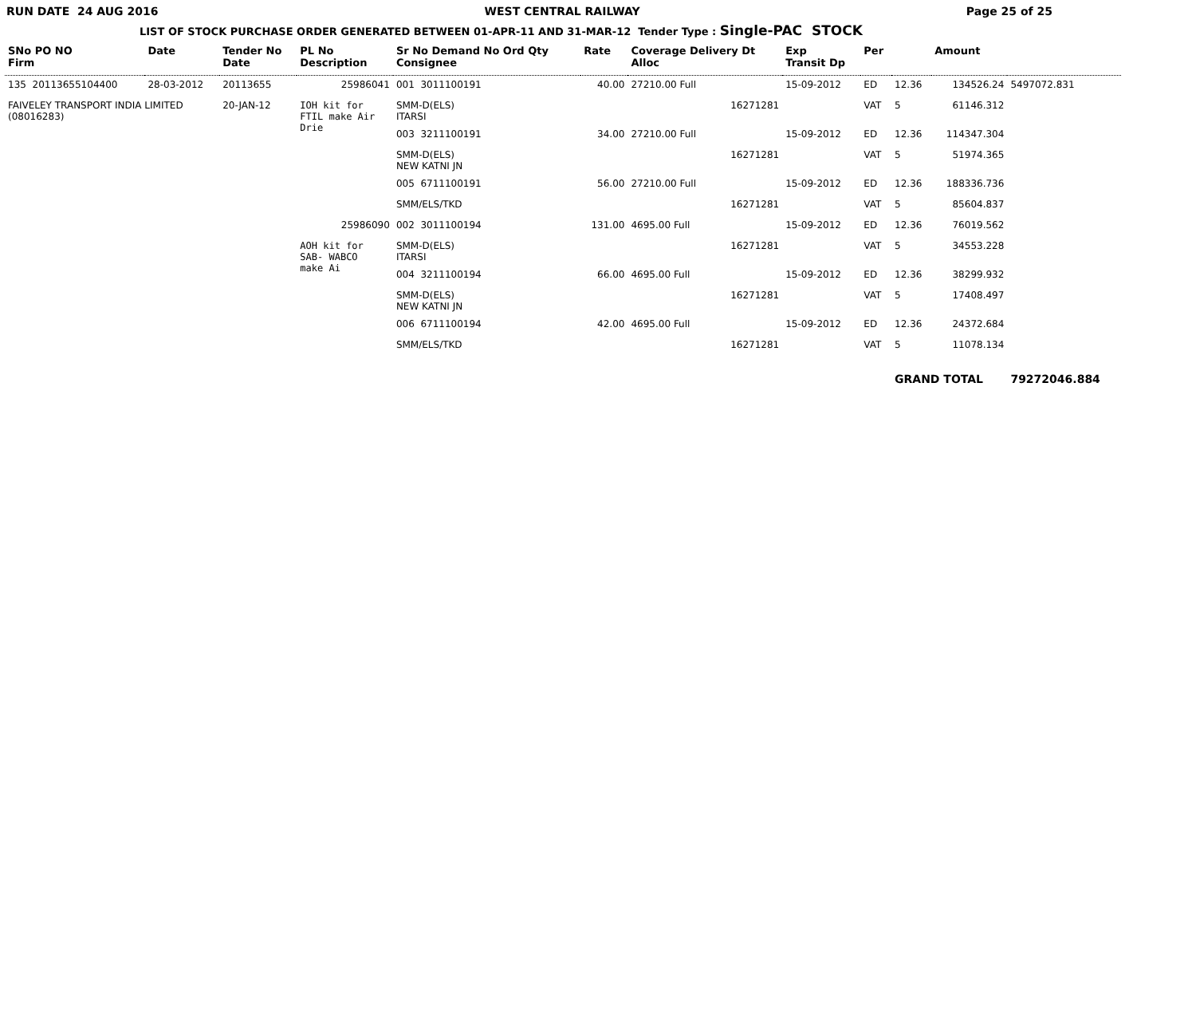RUN DATE 24 AUG 2016 WEST CENTRAL RAILWAY Page 25 of 25
LIST OF STOCK PURCHASE ORDER GENERATED BETWEEN 01-APR-11 AND 31-MAR-12 Tender Type : Single-PAC STOCK
| SNo PO NO Firm | Date | Tender No Date | PL No Description | Sr No Demand No Ord Qty Consignee | Rate | Coverage Delivery Dt Alloc | Exp Transit Dp | Per | | Amount | |
| --- | --- | --- | --- | --- | --- | --- | --- | --- | --- | --- | --- |
| 135 20113655104400 | 28-03-2012 | 20113655 | 25986041 | 001 3011100191 | 40.00 | 27210.00 Full | 15-09-2012 | ED | 12.36 | 134526.24 | 5497072.831 |
| FAIVELEY TRANSPORT INDIA LIMITED (08016283) | | 20-JAN-12 | IOH kit for FTIL make Air Drie | SMM-D(ELS) ITARSI | | 16271281 | | VAT | 5 | 61146.312 | |
| | | | | 003 3211100191 | 34.00 | 27210.00 Full | 15-09-2012 | ED | 12.36 | 114347.304 | |
| | | | | SMM-D(ELS) NEW KATNI JN | | 16271281 | | VAT | 5 | 51974.365 | |
| | | | | 005 6711100191 | 56.00 | 27210.00 Full | 15-09-2012 | ED | 12.36 | 188336.736 | |
| | | | | SMM/ELS/TKD | | 16271281 | | VAT | 5 | 85604.837 | |
| | | | 25986090 | 002 3011100194 | 131.00 | 4695.00 Full | 15-09-2012 | ED | 12.36 | 76019.562 | |
| | | | AOH kit for SAB- WABCO make Ai | SMM-D(ELS) ITARSI | | 16271281 | | VAT | 5 | 34553.228 | |
| | | | | 004 3211100194 | 66.00 | 4695.00 Full | 15-09-2012 | ED | 12.36 | 38299.932 | |
| | | | | SMM-D(ELS) NEW KATNI JN | | 16271281 | | VAT | 5 | 17408.497 | |
| | | | | 006 6711100194 | 42.00 | 4695.00 Full | 15-09-2012 | ED | 12.36 | 24372.684 | |
| | | | | SMM/ELS/TKD | | 16271281 | | VAT | 5 | 11078.134 | |
| | | | | | | | | | GRAND TOTAL | | 79272046.884 |